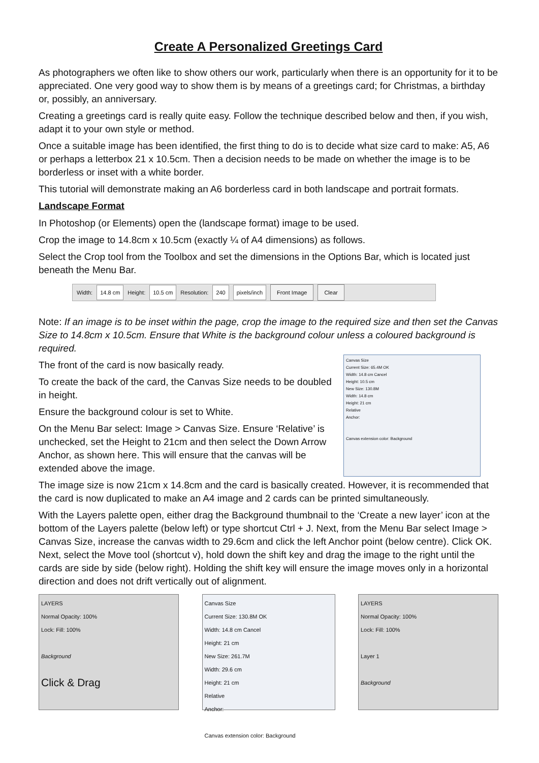Create A Personalized Greetings Card
As photographers we often like to show others our work, particularly when there is an opportunity for it to be appreciated. One very good way to show them is by means of a greetings card; for Christmas, a birthday or, possibly, an anniversary.
Creating a greetings card is really quite easy. Follow the technique described below and then, if you wish, adapt it to your own style or method.
Once a suitable image has been identified, the first thing to do is to decide what size card to make: A5, A6 or perhaps a letterbox 21 x 10.5cm. Then a decision needs to be made on whether the image is to be borderless or inset with a white border.
This tutorial will demonstrate making an A6 borderless card in both landscape and portrait formats.
Landscape Format
In Photoshop (or Elements) open the (landscape format) image to be used.
Crop the image to 14.8cm x 10.5cm (exactly ¼ of A4 dimensions) as follows.
Select the Crop tool from the Toolbox and set the dimensions in the Options Bar, which is located just beneath the Menu Bar.
Width: 14.8 cm Height: 10.5 cm Resolution: 240 pixels/inch Front Image Clear
Note: If an image is to be inset within the page, crop the image to the required size and then set the Canvas Size to 14.8cm x 10.5cm. Ensure that White is the background colour unless a coloured background is required.
The front of the card is now basically ready.
To create the back of the card, the Canvas Size needs to be doubled in height.
Ensure the background colour is set to White.
On the Menu Bar select: Image > Canvas Size. Ensure ‘Relative’ is unchecked, set the Height to 21cm and then select the Down Arrow Anchor, as shown here. This will ensure that the canvas will be extended above the image.
Canvas Size
Current Size: 65.4M OK
Width: 14.8 cm Cancel
Height: 10.5 cm
New Size: 130.8M
Width: 14.8 cm
Height: 21 cm
Relative
Anchor:
Canvas extension color: Background
The image size is now 21cm x 14.8cm and the card is basically created. However, it is recommended that the card is now duplicated to make an A4 image and 2 cards can be printed simultaneously.
With the Layers palette open, either drag the Background thumbnail to the ‘Create a new layer’ icon at the bottom of the Layers palette (below left) or type shortcut Ctrl + J. Next, from the Menu Bar select Image > Canvas Size, increase the canvas width to 29.6cm and click the left Anchor point (below centre). Click OK. Next, select the Move tool (shortcut v), hold down the shift key and drag the image to the right until the cards are side by side (below right). Holding the shift key will ensure the image moves only in a horizontal direction and does not drift vertically out of alignment.
LAYERS
Normal Opacity: 100%
Lock: Fill: 100%
Background
Click & Drag
Canvas Size
Current Size: 130.8M OK
Width: 14.8 cm Cancel
Height: 21 cm
New Size: 261.7M
Width: 29.6 cm
Height: 21 cm
Relative
Anchor:
Canvas extension color: Background
LAYERS
Normal Opacity: 100%
Lock: Fill: 100%
Layer 1
Background